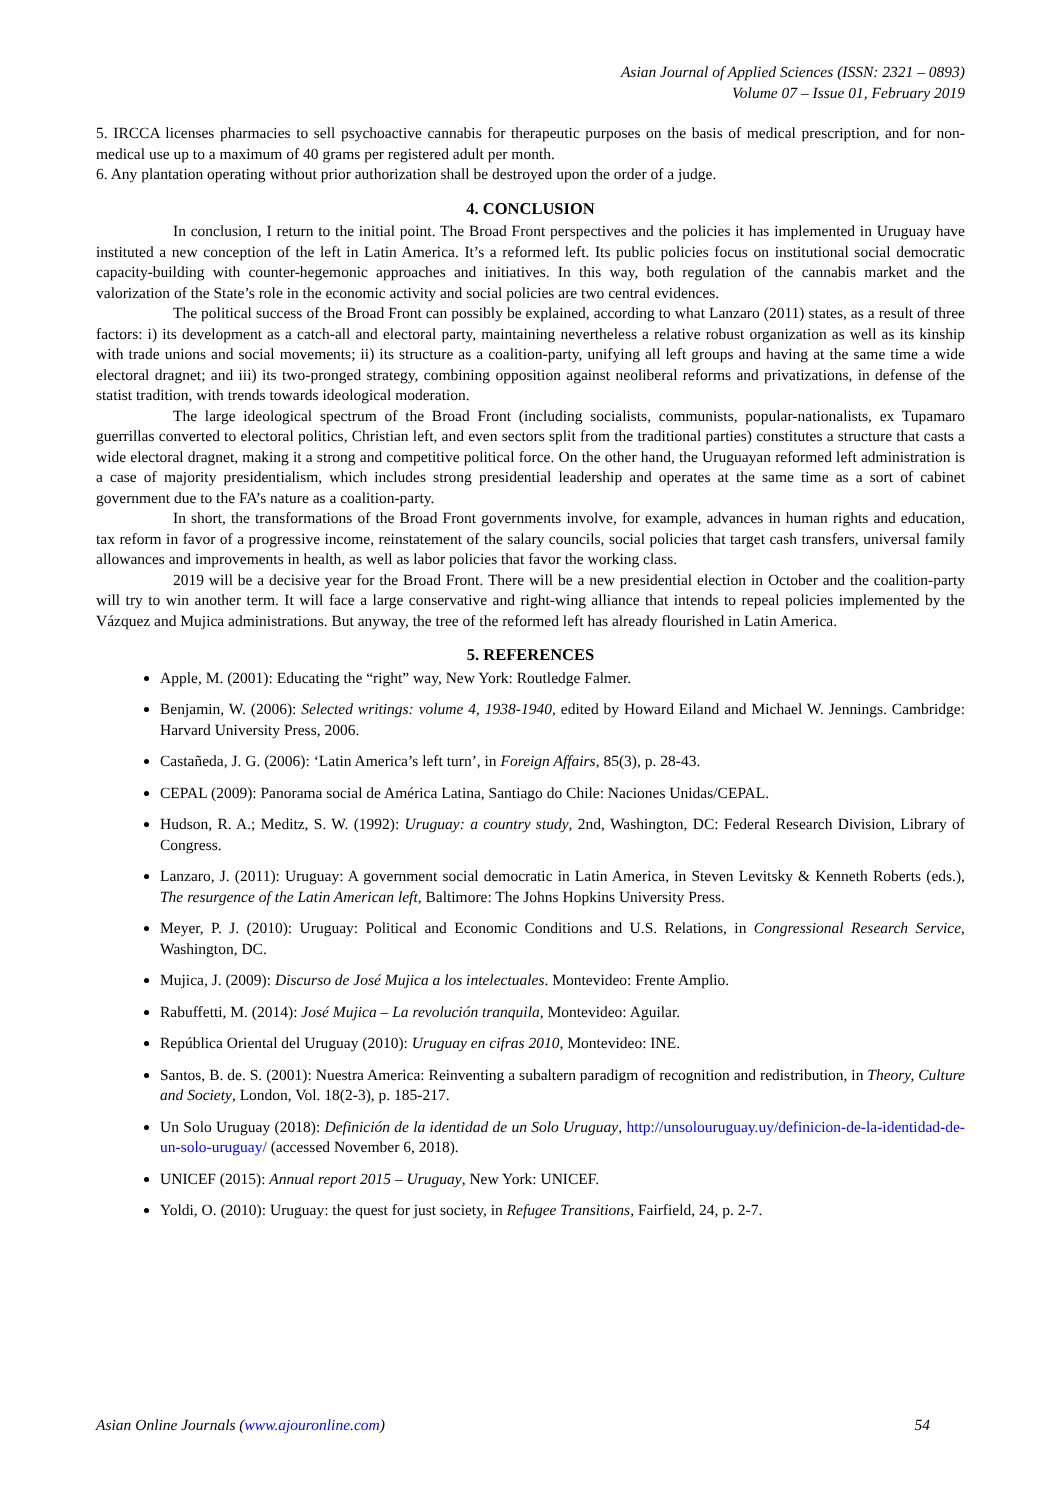Asian Journal of Applied Sciences (ISSN: 2321 – 0893)
Volume 07 – Issue 01, February 2019
5. IRCCA licenses pharmacies to sell psychoactive cannabis for therapeutic purposes on the basis of medical prescription, and for non-medical use up to a maximum of 40 grams per registered adult per month.
6. Any plantation operating without prior authorization shall be destroyed upon the order of a judge.
4. CONCLUSION
In conclusion, I return to the initial point. The Broad Front perspectives and the policies it has implemented in Uruguay have instituted a new conception of the left in Latin America. It’s a reformed left. Its public policies focus on institutional social democratic capacity-building with counter-hegemonic approaches and initiatives. In this way, both regulation of the cannabis market and the valorization of the State’s role in the economic activity and social policies are two central evidences.
The political success of the Broad Front can possibly be explained, according to what Lanzaro (2011) states, as a result of three factors: i) its development as a catch-all and electoral party, maintaining nevertheless a relative robust organization as well as its kinship with trade unions and social movements; ii) its structure as a coalition-party, unifying all left groups and having at the same time a wide electoral dragnet; and iii) its two-pronged strategy, combining opposition against neoliberal reforms and privatizations, in defense of the statist tradition, with trends towards ideological moderation.
The large ideological spectrum of the Broad Front (including socialists, communists, popular-nationalists, ex Tupamaro guerrillas converted to electoral politics, Christian left, and even sectors split from the traditional parties) constitutes a structure that casts a wide electoral dragnet, making it a strong and competitive political force. On the other hand, the Uruguayan reformed left administration is a case of majority presidentialism, which includes strong presidential leadership and operates at the same time as a sort of cabinet government due to the FA’s nature as a coalition-party.
In short, the transformations of the Broad Front governments involve, for example, advances in human rights and education, tax reform in favor of a progressive income, reinstatement of the salary councils, social policies that target cash transfers, universal family allowances and improvements in health, as well as labor policies that favor the working class.
2019 will be a decisive year for the Broad Front. There will be a new presidential election in October and the coalition-party will try to win another term. It will face a large conservative and right-wing alliance that intends to repeal policies implemented by the Vázquez and Mujica administrations. But anyway, the tree of the reformed left has already flourished in Latin America.
5. REFERENCES
Apple, M. (2001): Educating the “right” way, New York: Routledge Falmer.
Benjamin, W. (2006): Selected writings: volume 4, 1938-1940, edited by Howard Eiland and Michael W. Jennings. Cambridge: Harvard University Press, 2006.
Castañeda, J. G. (2006): ‘Latin America’s left turn’, in Foreign Affairs, 85(3), p. 28-43.
CEPAL (2009): Panorama social de América Latina, Santiago do Chile: Naciones Unidas/CEPAL.
Hudson, R. A.; Meditz, S. W. (1992): Uruguay: a country study, 2nd, Washington, DC: Federal Research Division, Library of Congress.
Lanzaro, J. (2011): Uruguay: A government social democratic in Latin America, in Steven Levitsky & Kenneth Roberts (eds.), The resurgence of the Latin American left, Baltimore: The Johns Hopkins University Press.
Meyer, P. J. (2010): Uruguay: Political and Economic Conditions and U.S. Relations, in Congressional Research Service, Washington, DC.
Mujica, J. (2009): Discurso de José Mujica a los intelectuales. Montevideo: Frente Amplio.
Rabuffetti, M. (2014): José Mujica – La revolución tranquila, Montevideo: Aguilar.
República Oriental del Uruguay (2010): Uruguay en cifras 2010, Montevideo: INE.
Santos, B. de. S. (2001): Nuestra America: Reinventing a subaltern paradigm of recognition and redistribution, in Theory, Culture and Society, London, Vol. 18(2-3), p. 185-217.
Un Solo Uruguay (2018): Definición de la identidad de un Solo Uruguay, http://unsolouruguay.uy/definicion-de-la-identidad-de-un-solo-uruguay/ (accessed November 6, 2018).
UNICEF (2015): Annual report 2015 – Uruguay, New York: UNICEF.
Yoldi, O. (2010): Uruguay: the quest for just society, in Refugee Transitions, Fairfield, 24, p. 2-7.
Asian Online Journals (www.ajouronline.com) 54